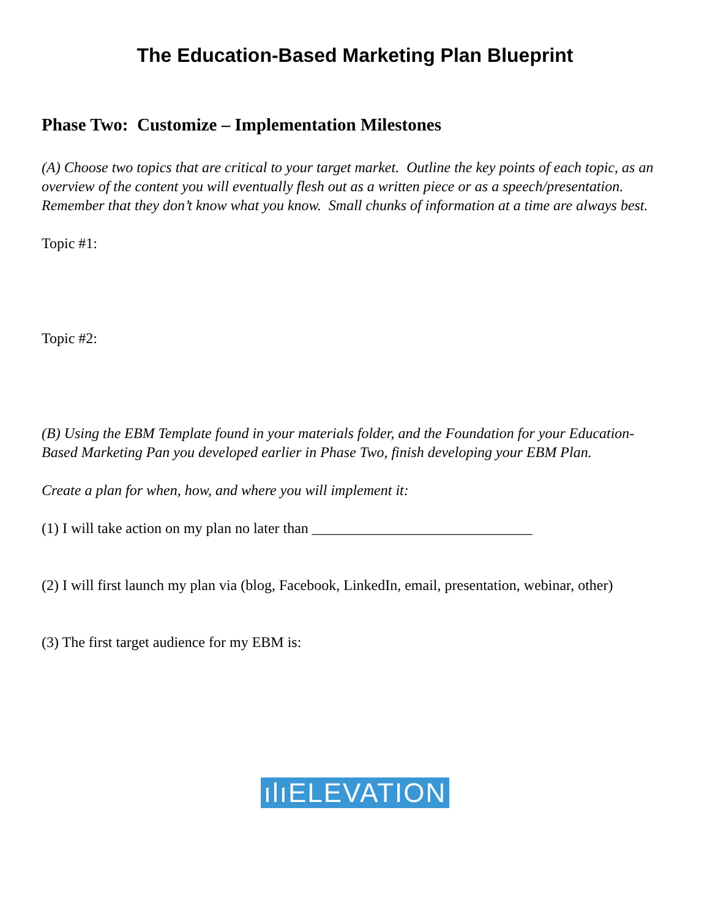The Education-Based Marketing Plan Blueprint
Phase Two: Customize – Implementation Milestones
(A) Choose two topics that are critical to your target market. Outline the key points of each topic, as an overview of the content you will eventually flesh out as a written piece or as a speech/presentation. Remember that they don’t know what you know. Small chunks of information at a time are always best.
Topic #1:
Topic #2:
(B) Using the EBM Template found in your materials folder, and the Foundation for your Education-Based Marketing Pan you developed earlier in Phase Two, finish developing your EBM Plan.
Create a plan for when, how, and where you will implement it:
(1) I will take action on my plan no later than ______________________________
(2) I will first launch my plan via (blog, Facebook, LinkedIn, email, presentation, webinar, other)
(3) The first target audience for my EBM is:
ılıELEVATION